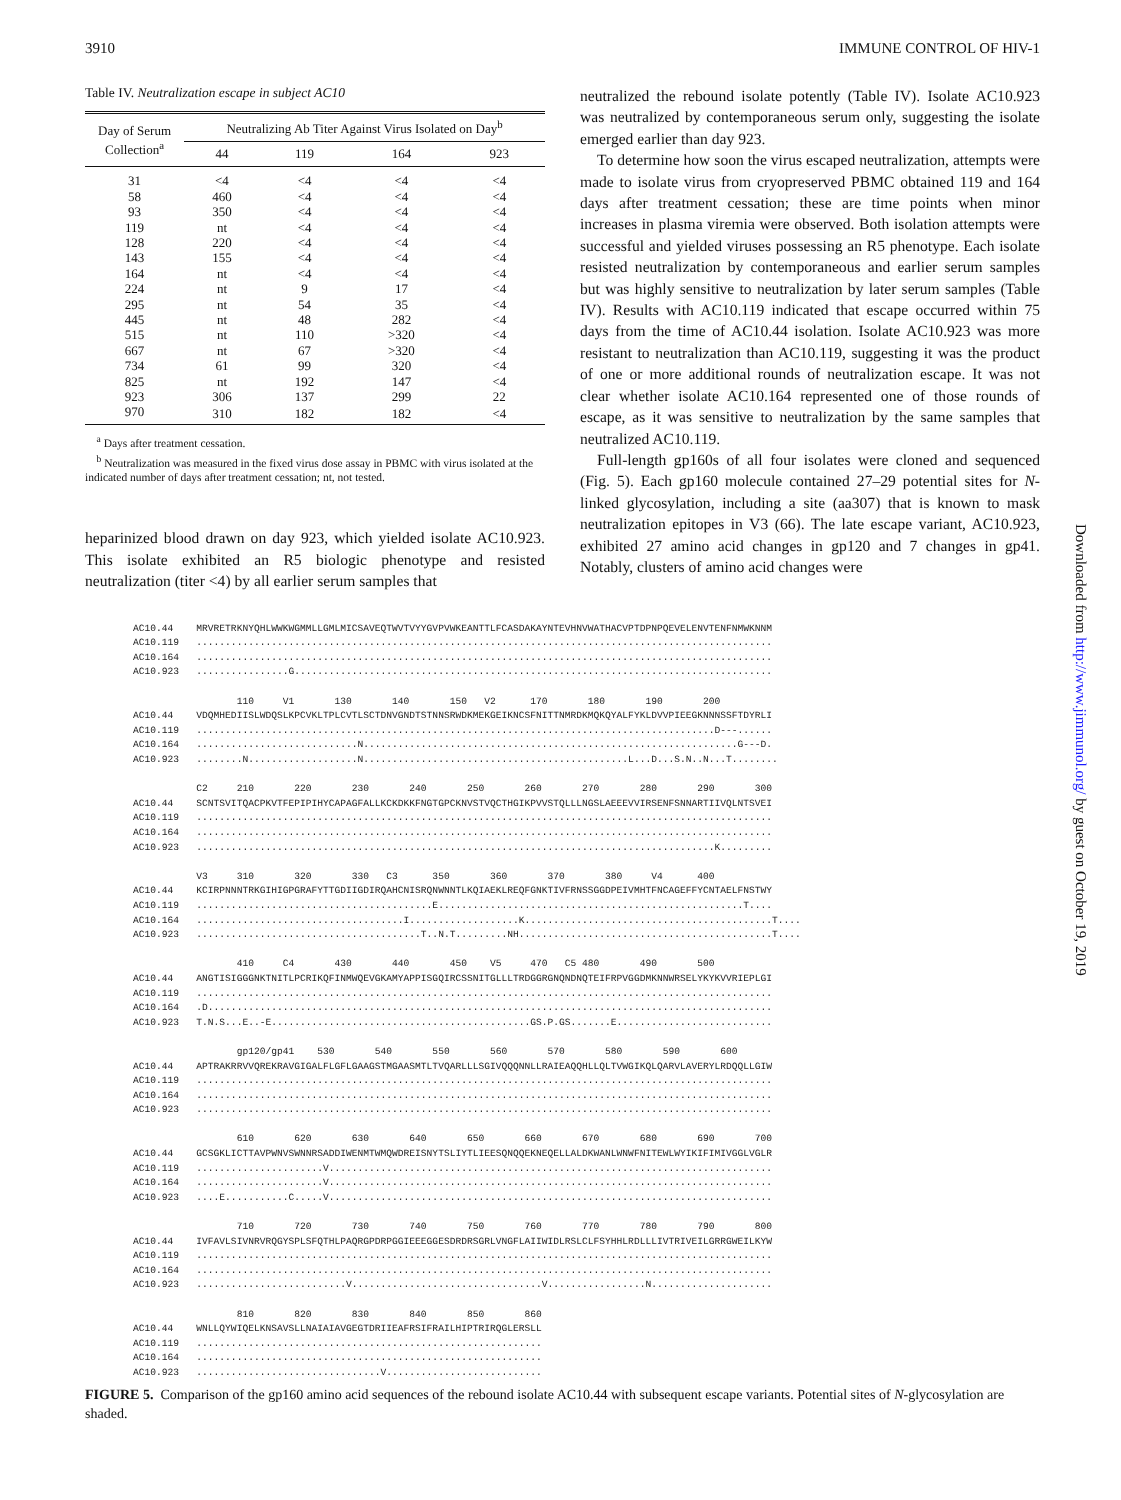3910 IMMUNE CONTROL OF HIV-1
Table IV. Neutralization escape in subject AC10
| Day of Serum Collection<sup>a</sup> | Neutralizing Ab Titer Against Virus Isolated on Day<sup>b</sup> | | | |
| --- | --- | --- | --- | --- |
| | 44 | 119 | 164 | 923 |
| 31 | <4 | <4 | <4 | <4 |
| 58 | 460 | <4 | <4 | <4 |
| 93 | 350 | <4 | <4 | <4 |
| 119 | nt | <4 | <4 | <4 |
| 128 | 220 | <4 | <4 | <4 |
| 143 | 155 | <4 | <4 | <4 |
| 164 | nt | <4 | <4 | <4 |
| 224 | nt | 9 | 17 | <4 |
| 295 | nt | 54 | 35 | <4 |
| 445 | nt | 48 | 282 | <4 |
| 515 | nt | 110 | >320 | <4 |
| 667 | nt | 67 | >320 | <4 |
| 734 | 61 | 99 | 320 | <4 |
| 825 | nt | 192 | 147 | <4 |
| 923 | 306 | 137 | 299 | 22 |
| 970 | 310 | 182 | 182 | <4 |
<sup>a</sup> Days after treatment cessation.
<sup>b</sup> Neutralization was measured in the fixed virus dose assay in PBMC with virus isolated at the indicated number of days after treatment cessation; nt, not tested.
heparinized blood drawn on day 923, which yielded isolate AC10.923. This isolate exhibited an R5 biologic phenotype and resisted neutralization (titer <4) by all earlier serum samples that
neutralized the rebound isolate potently (Table IV). Isolate AC10.923 was neutralized by contemporaneous serum only, suggesting the isolate emerged earlier than day 923.
To determine how soon the virus escaped neutralization, attempts were made to isolate virus from cryopreserved PBMC obtained 119 and 164 days after treatment cessation; these are time points when minor increases in plasma viremia were observed. Both isolation attempts were successful and yielded viruses possessing an R5 phenotype. Each isolate resisted neutralization by contemporaneous and earlier serum samples but was highly sensitive to neutralization by later serum samples (Table IV). Results with AC10.119 indicated that escape occurred within 75 days from the time of AC10.44 isolation. Isolate AC10.923 was more resistant to neutralization than AC10.119, suggesting it was the product of one or more additional rounds of neutralization escape. It was not clear whether isolate AC10.164 represented one of those rounds of escape, as it was sensitive to neutralization by the same samples that neutralized AC10.119.
Full-length gp160s of all four isolates were cloned and sequenced (Fig. 5). Each gp160 molecule contained 27–29 potential sites for N-linked glycosylation, including a site (aa307) that is known to mask neutralization epitopes in V3 (66). The late escape variant, AC10.923, exhibited 27 amino acid changes in gp120 and 7 changes in gp41. Notably, clusters of amino acid changes were
AC10.44    MRVRETRKNYQHLWWKWGMMLLGMLMICSAVEQTWVTVYYGVPVWKEANTTLFCASDAKAYNTEVHNVWATHACVPTDPNPQEVELENVTENFNMWKNNM
AC10.119   ....................................................................................................
AC10.164   ....................................................................................................
AC10.923   ................G...................................................................................

                  110     V1       130       140       150   V2      170       180       190       200
AC10.44    VDQMHEDIISLWDQSLKPCVKLTPLCVTLSCTDNVGNDTSTNNSRWDKMEKGEIKNCSFNITTNMRDKMQKQYALFYKLDVVPIEEGKNNNSSFTDYRLI
AC10.119   ..........................................................................................D---......
AC10.164   ............................N.................................................................G---D.
AC10.923   ........N...................N..............................................L...D...S.N..N...T........

           C2     210       220       230       240       250       260       270       280       290       300
AC10.44    SCNTSVITQACPKVTFEPIPIHYCAPAGFALLKCKDKKFNGTGPCKNVSTVQCTHGIKPVVSTQLLLNGSLAEEEVVIRSENFSNNARTIIVQLNTSVEI
AC10.119   ....................................................................................................
AC10.164   ....................................................................................................
AC10.923   ..........................................................................................K.........

           V3     310       320       330   C3      350       360       370       380     V4      400
AC10.44    KCIRPNNNTRKGIHIGPGRAFYTTGDIIGDIRQAHCNISRQNWNNTLKQIAEKLREQFGNKTIVFRNSSGGDPEIVMHTFNCAGEFFYCNTAELFNSTWY
AC10.119   .........................................E.....................................................T....
AC10.164   ....................................I...................K...........................................T....
AC10.923   .......................................T..N.T.........NH............................................T....

                  410     C4       430       440       450    V5     470   C5 480       490       500
AC10.44    ANGTISIGGGNKTNITLPCRIKQFINMWQEVGKAMYAPPISGQIRCSSNITGLLLTRDGGRGNQNDNQTEIFRPVGGDMKNNWRSELYKYKVVRIEPLGI
AC10.119   ....................................................................................................
AC10.164   .D..................................................................................................
AC10.923   T.N.S...E..-E.............................................GS.P.GS.......E...........................

                  gp120/gp41    530       540       550       560       570       580       590       600
AC10.44    APTRAKRRVVQREKRAVGIGALFLGFLGAAGSTMGAASMTLTVQARLLLSGIVQQQNNLLRAIEAQQHLLQLTVWGIKQLQARVLAVERYLRDQQLLGIW
AC10.119   ....................................................................................................
AC10.164   ....................................................................................................
AC10.923   ....................................................................................................

                  610       620       630       640       650       660       670       680       690       700
AC10.44    GCSGKLICTTAVPWNVSWNNRSADDIWENMTWMQWDREISNYTSLIYTLIEESQNQQEKNEQELLALDKWANLWNWFNITEWLWYIKIFIMIVGGLVGLR
AC10.119   ......................V.............................................................................
AC10.164   ......................V.............................................................................
AC10.923   ....E...........C.....V.............................................................................

                  710       720       730       740       750       760       770       780       790       800
AC10.44    IVFAVLSIVNRVRQGYSPLSFQTHLPAQRGPDRPGGIEEEGGESDRDRSGRLVNGFLAIIWIDLRSLCLFSYHHLRDLLLIVTRIVEILGRRGWEILKYW
AC10.119   ....................................................................................................
AC10.164   ....................................................................................................
AC10.923   ..........................V.................................V.................N.....................

                  810       820       830       840       850       860
AC10.44    WNLLQYWIQELKNSAVSLLNAIAIAVGEGTDRIIEAFRSIFRAILHIPTRIRQGLERSLL
AC10.119   ............................................................
AC10.164   ............................................................
AC10.923   ................................V...........................
FIGURE 5. Comparison of the gp160 amino acid sequences of the rebound isolate AC10.44 with subsequent escape variants. Potential sites of N-glycosylation are shaded.
Downloaded from http://www.jimmunol.org/ by guest on October 19, 2019